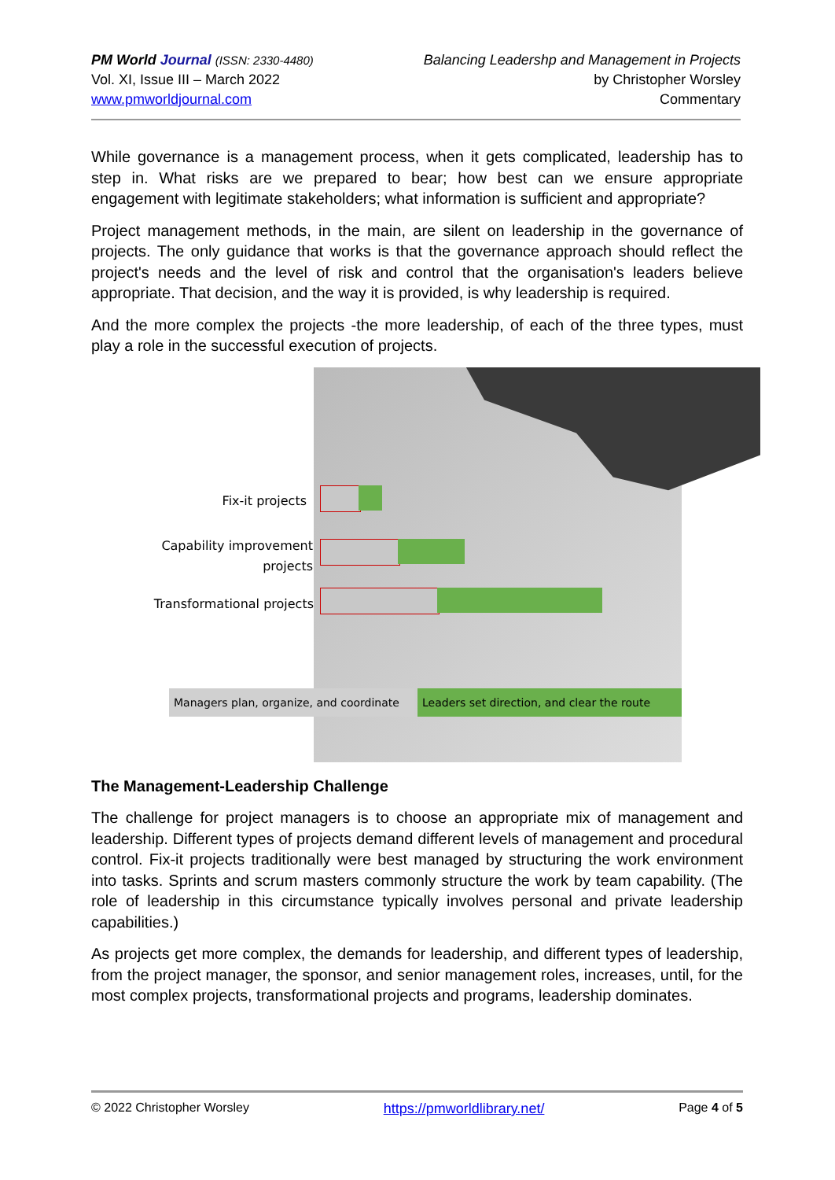PM World Journal (ISSN: 2330-4480)
Vol. XI, Issue III – March 2022
www.pmworldjournal.com
Balancing Leadershp and Management in Projects
by Christopher Worsley
Commentary
While governance is a management process, when it gets complicated, leadership has to step in. What risks are we prepared to bear; how best can we ensure appropriate engagement with legitimate stakeholders; what information is sufficient and appropriate?
Project management methods, in the main, are silent on leadership in the governance of projects. The only guidance that works is that the governance approach should reflect the project's needs and the level of risk and control that the organisation's leaders believe appropriate. That decision, and the way it is provided, is why leadership is required.
And the more complex the projects -the more leadership, of each of the three types, must play a role in the successful execution of projects.
Fix-it projects
Capability improvement
projects
Transformational projects
Managers plan, organize, and coordinate
Leaders set direction, and clear the route
The Management-Leadership Challenge
The challenge for project managers is to choose an appropriate mix of management and leadership. Different types of projects demand different levels of management and procedural control. Fix-it projects traditionally were best managed by structuring the work environment into tasks. Sprints and scrum masters commonly structure the work by team capability. (The role of leadership in this circumstance typically involves personal and private leadership capabilities.)
As projects get more complex, the demands for leadership, and different types of leadership, from the project manager, the sponsor, and senior management roles, increases, until, for the most complex projects, transformational projects and programs, leadership dominates.
© 2022 Christopher Worsley https://pmworldlibrary.net/ Page 4 of 5